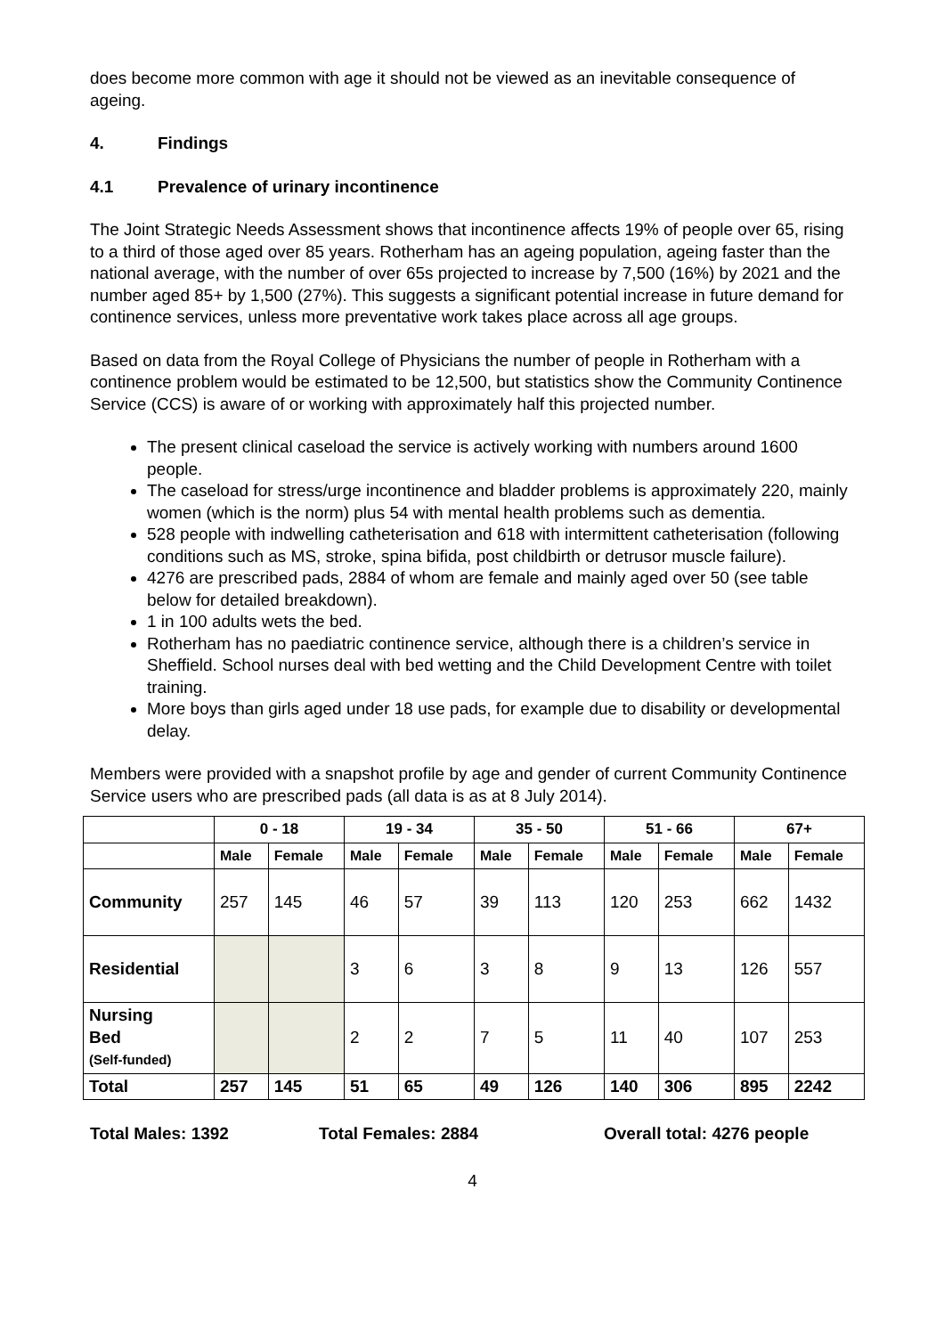does become more common with age it should not be viewed as an inevitable consequence of ageing.
4. Findings
4.1 Prevalence of urinary incontinence
The Joint Strategic Needs Assessment shows that incontinence affects 19% of people over 65, rising to a third of those aged over 85 years. Rotherham has an ageing population, ageing faster than the national average, with the number of over 65s projected to increase by 7,500 (16%) by 2021 and the number aged 85+ by 1,500 (27%). This suggests a significant potential increase in future demand for continence services, unless more preventative work takes place across all age groups.
Based on data from the Royal College of Physicians the number of people in Rotherham with a continence problem would be estimated to be 12,500, but statistics show the Community Continence Service (CCS) is aware of or working with approximately half this projected number.
The present clinical caseload the service is actively working with numbers around 1600 people.
The caseload for stress/urge incontinence and bladder problems is approximately 220, mainly women (which is the norm) plus 54 with mental health problems such as dementia.
528 people with indwelling catheterisation and 618 with intermittent catheterisation (following conditions such as MS, stroke, spina bifida, post childbirth or detrusor muscle failure).
4276 are prescribed pads, 2884 of whom are female and mainly aged over 50 (see table below for detailed breakdown).
1 in 100 adults wets the bed.
Rotherham has no paediatric continence service, although there is a children’s service in Sheffield. School nurses deal with bed wetting and the Child Development Centre with toilet training.
More boys than girls aged under 18 use pads, for example due to disability or developmental delay.
Members were provided with a snapshot profile by age and gender of current Community Continence Service users who are prescribed pads (all data is as at 8 July 2014).
| | 0 - 18 | | 19 - 34 | | 35 - 50 | | 51 - 66 | | 67+ | |
| --- | --- | --- | --- | --- | --- | --- | --- | --- | --- | --- |
| | Male | Female | Male | Female | Male | Female | Male | Female | Male | Female |
| Community | 257 | 145 | 46 | 57 | 39 | 113 | 120 | 253 | 662 | 1432 |
| Residential | | | 3 | 6 | 3 | 8 | 9 | 13 | 126 | 557 |
| Nursing Bed (Self-funded) | | | 2 | 2 | 7 | 5 | 11 | 40 | 107 | 253 |
| Total | 257 | 145 | 51 | 65 | 49 | 126 | 140 | 306 | 895 | 2242 |
Total Males: 1392 Total Females: 2884 Overall total: 4276 people
4